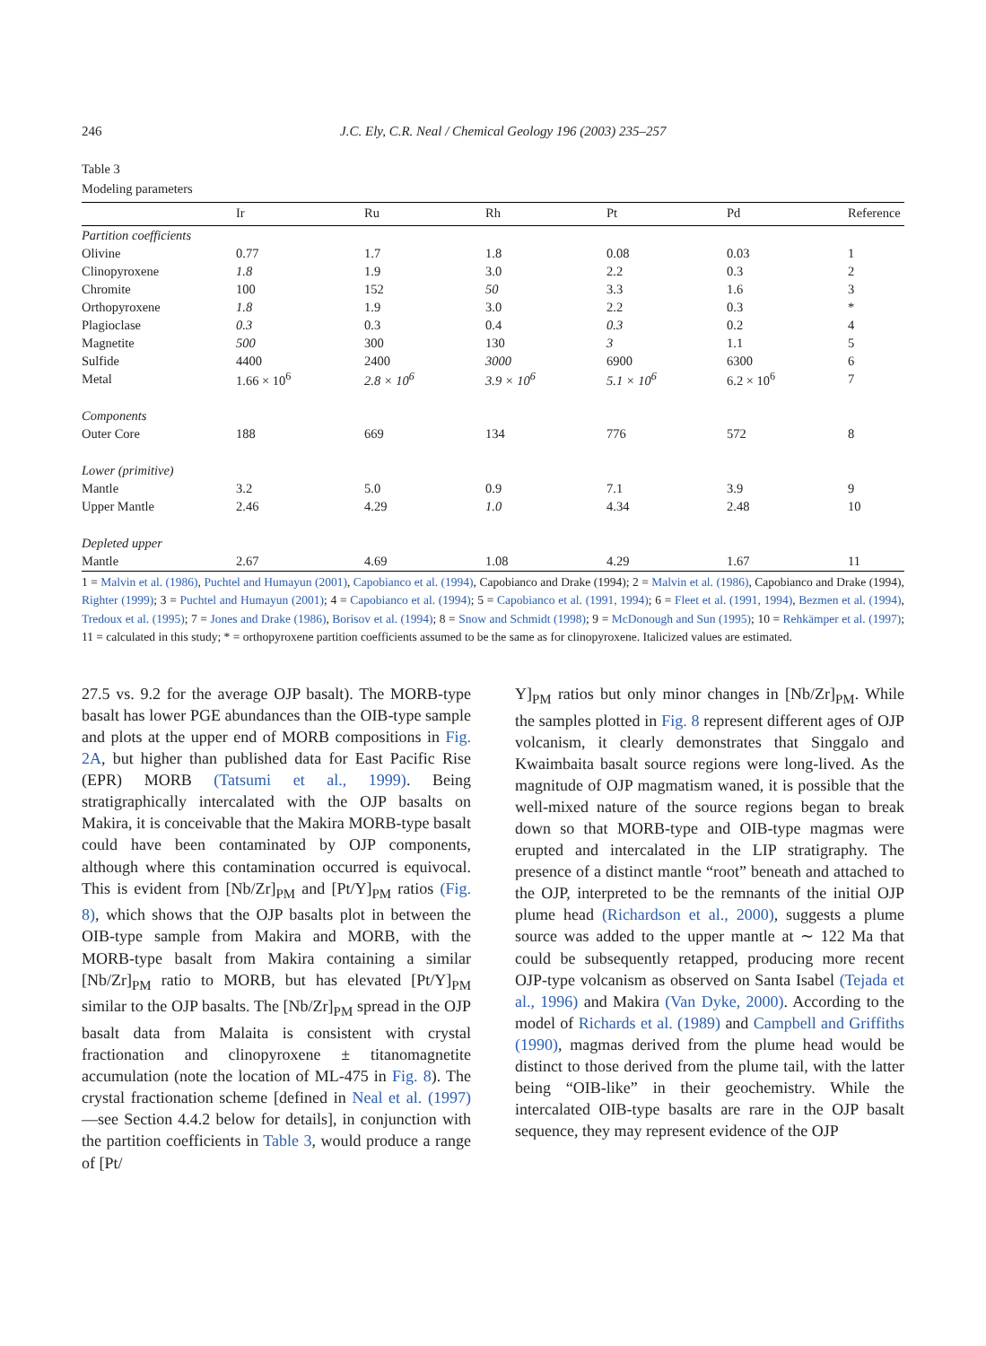246 J.C. Ely, C.R. Neal / Chemical Geology 196 (2003) 235–257
Table 3
Modeling parameters
| | Ir | Ru | Rh | Pt | Pd | Reference |
| --- | --- | --- | --- | --- | --- | --- |
| Partition coefficients | | | | | | |
| Olivine | 0.77 | 1.7 | 1.8 | 0.08 | 0.03 | 1 |
| Clinopyroxene | 1.8 | 1.9 | 3.0 | 2.2 | 0.3 | 2 |
| Chromite | 100 | 152 | 50 | 3.3 | 1.6 | 3 |
| Orthopyroxene | 1.8 | 1.9 | 3.0 | 2.2 | 0.3 | * |
| Plagioclase | 0.3 | 0.3 | 0.4 | 0.3 | 0.2 | 4 |
| Magnetite | 500 | 300 | 130 | 3 | 1.1 | 5 |
| Sulfide | 4400 | 2400 | 3000 | 6900 | 6300 | 6 |
| Metal | 1.66 × 10<sup>6</sup> | 2.8 × 10<sup>6</sup> | 3.9 × 10<sup>6</sup> | 5.1 × 10<sup>6</sup> | 6.2 × 10<sup>6</sup> | 7 |
| Components | | | | | | |
| Outer Core | 188 | 669 | 134 | 776 | 572 | 8 |
| Lower (primitive) | | | | | | |
| Mantle | 3.2 | 5.0 | 0.9 | 7.1 | 3.9 | 9 |
| Upper Mantle | 2.46 | 4.29 | 1.0 | 4.34 | 2.48 | 10 |
| Depleted upper | | | | | | |
| Mantle | 2.67 | 4.69 | 1.08 | 4.29 | 1.67 | 11 |
1 = Malvin et al. (1986), Puchtel and Humayun (2001), Capobianco et al. (1994), Capobianco and Drake (1994); 2 = Malvin et al. (1986), Capobianco and Drake (1994), Righter (1999); 3 = Puchtel and Humayun (2001); 4 = Capobianco et al. (1994); 5 = Capobianco et al. (1991, 1994); 6 = Fleet et al. (1991, 1994), Bezmen et al. (1994), Tredoux et al. (1995); 7 = Jones and Drake (1986), Borisov et al. (1994); 8 = Snow and Schmidt (1998); 9 = McDonough and Sun (1995); 10 = Rehkämper et al. (1997); 11 = calculated in this study; * = orthopyroxene partition coefficients assumed to be the same as for clinopyroxene. Italicized values are estimated.
27.5 vs. 9.2 for the average OJP basalt). The MORB-type basalt has lower PGE abundances than the OIB-type sample and plots at the upper end of MORB compositions in Fig. 2A, but higher than published data for East Pacific Rise (EPR) MORB (Tatsumi et al., 1999). Being stratigraphically intercalated with the OJP basalts on Makira, it is conceivable that the Makira MORB-type basalt could have been contaminated by OJP components, although where this contamination occurred is equivocal. This is evident from [Nb/Zr]<sub>PM</sub> and [Pt/Y]<sub>PM</sub> ratios (Fig. 8), which shows that the OJP basalts plot in between the OIB-type sample from Makira and MORB, with the MORB-type basalt from Makira containing a similar [Nb/Zr]<sub>PM</sub> ratio to MORB, but has elevated [Pt/Y]<sub>PM</sub> similar to the OJP basalts. The [Nb/Zr]<sub>PM</sub> spread in the OJP basalt data from Malaita is consistent with crystal fractionation and clinopyroxene ± titanomagnetite accumulation (note the location of ML-475 in Fig. 8). The crystal fractionation scheme [defined in Neal et al. (1997)—see Section 4.4.2 below for details], in conjunction with the partition coefficients in Table 3, would produce a range of [Pt/
Y]<sub>PM</sub> ratios but only minor changes in [Nb/Zr]<sub>PM</sub>. While the samples plotted in Fig. 8 represent different ages of OJP volcanism, it clearly demonstrates that Singgalo and Kwaimbaita basalt source regions were long-lived. As the magnitude of OJP magmatism waned, it is possible that the well-mixed nature of the source regions began to break down so that MORB-type and OIB-type magmas were erupted and intercalated in the LIP stratigraphy. The presence of a distinct mantle “root” beneath and attached to the OJP, interpreted to be the remnants of the initial OJP plume head (Richardson et al., 2000), suggests a plume source was added to the upper mantle at ∼ 122 Ma that could be subsequently retapped, producing more recent OJP-type volcanism as observed on Santa Isabel (Tejada et al., 1996) and Makira (Van Dyke, 2000). According to the model of Richards et al. (1989) and Campbell and Griffiths (1990), magmas derived from the plume head would be distinct to those derived from the plume tail, with the latter being “OIB-like” in their geochemistry. While the intercalated OIB-type basalts are rare in the OJP basalt sequence, they may represent evidence of the OJP